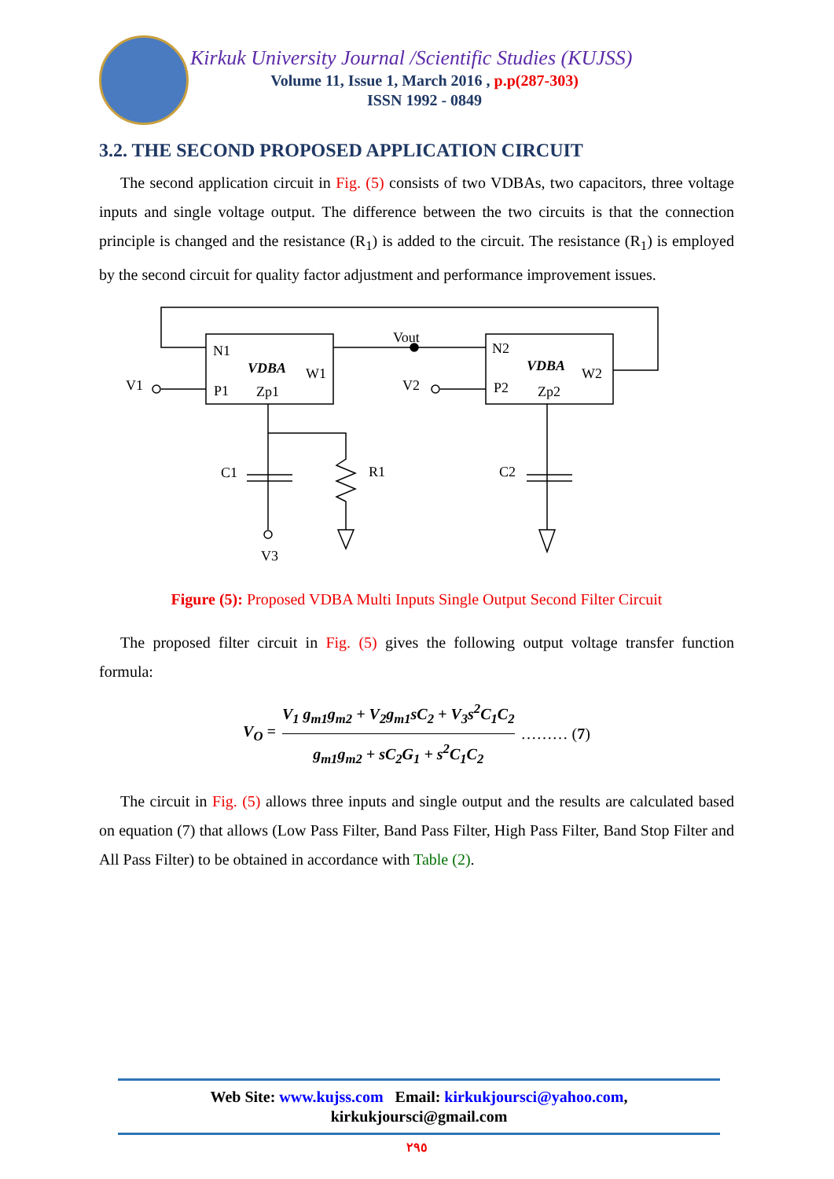Kirkuk University Journal /Scientific Studies (KUJSS)
Volume 11, Issue 1, March 2016 , p.p(287-303)
ISSN 1992 - 0849
3.2. THE SECOND PROPOSED APPLICATION CIRCUIT
The second application circuit in Fig. (5) consists of two VDBAs, two capacitors, three voltage inputs and single voltage output. The difference between the two circuits is that the connection principle is changed and the resistance (R<sub>1</sub>) is added to the circuit. The resistance (R<sub>1</sub>) is employed by the second circuit for quality factor adjustment and performance improvement issues.
N1
VDBA
W1
P1
Zp1
V1
Vout
V2
N2
VDBA
W2
P2
Zp2
C1
R1
C2
V3
Figure (5): Proposed VDBA Multi Inputs Single Output Second Filter Circuit
The proposed filter circuit in Fig. (5) gives the following output voltage transfer function formula:
V<sub>O</sub> = V<sub>1</sub> g<sub>m1</sub>g<sub>m2</sub> + V<sub>2</sub>g<sub>m1</sub>sC<sub>2</sub> + V<sub>3</sub>s<sup>2</sup>C<sub>1</sub>C<sub>2</sub> g<sub>m1</sub>g<sub>m2</sub> + sC<sub>2</sub>G<sub>1</sub> + s<sup>2</sup>C<sub>1</sub>C<sub>2</sub> ……… (7)
The circuit in Fig. (5) allows three inputs and single output and the results are calculated based on equation (7) that allows (Low Pass Filter, Band Pass Filter, High Pass Filter, Band Stop Filter and All Pass Filter) to be obtained in accordance with Table (2).
Web Site: www.kujss.com Email: kirkukjoursci@yahoo.com,
kirkukjoursci@gmail.com
٢٩٥